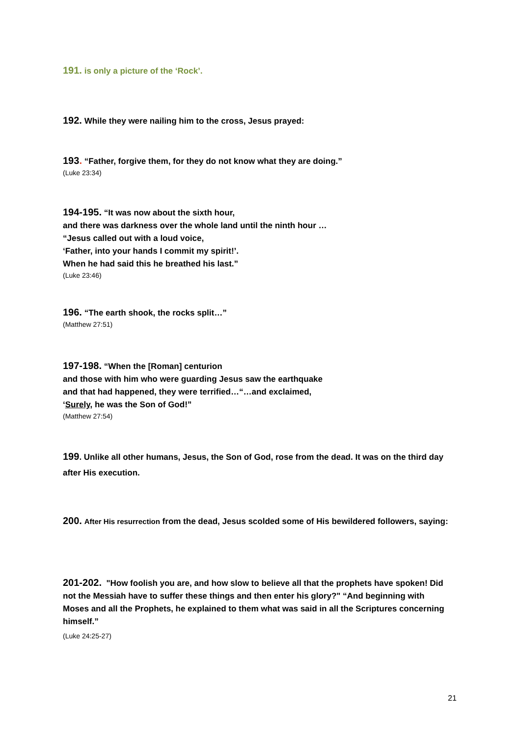191. is only a picture of the ‘Rock’.
192. While they were nailing him to the cross, Jesus prayed:
193. “Father, forgive them, for they do not know what they are doing.”
(Luke 23:34)
194-195. “It was now about the sixth hour,
and there was darkness over the whole land until the ninth hour …
“Jesus called out with a loud voice,
‘Father, into your hands I commit my spirit!’.
When he had said this he breathed his last.”
(Luke 23:46)
196. “The earth shook, the rocks split…”
(Matthew 27:51)
197-198. “When the [Roman] centurion
and those with him who were guarding Jesus saw the earthquake
and that had happened, they were terrified…“…and exclaimed,
‘Surely, he was the Son of God!”
(Matthew 27:54)
199. Unlike all other humans, Jesus, the Son of God, rose from the dead. It was on the third day after His execution.
200. After His resurrection from the dead, Jesus scolded some of His bewildered followers, saying:
201-202. "How foolish you are, and how slow to believe all that the prophets have spoken! Did not the Messiah have to suffer these things and then enter his glory?" “And beginning with Moses and all the Prophets, he explained to them what was said in all the Scriptures concerning himself.”
(Luke 24:25-27)
21